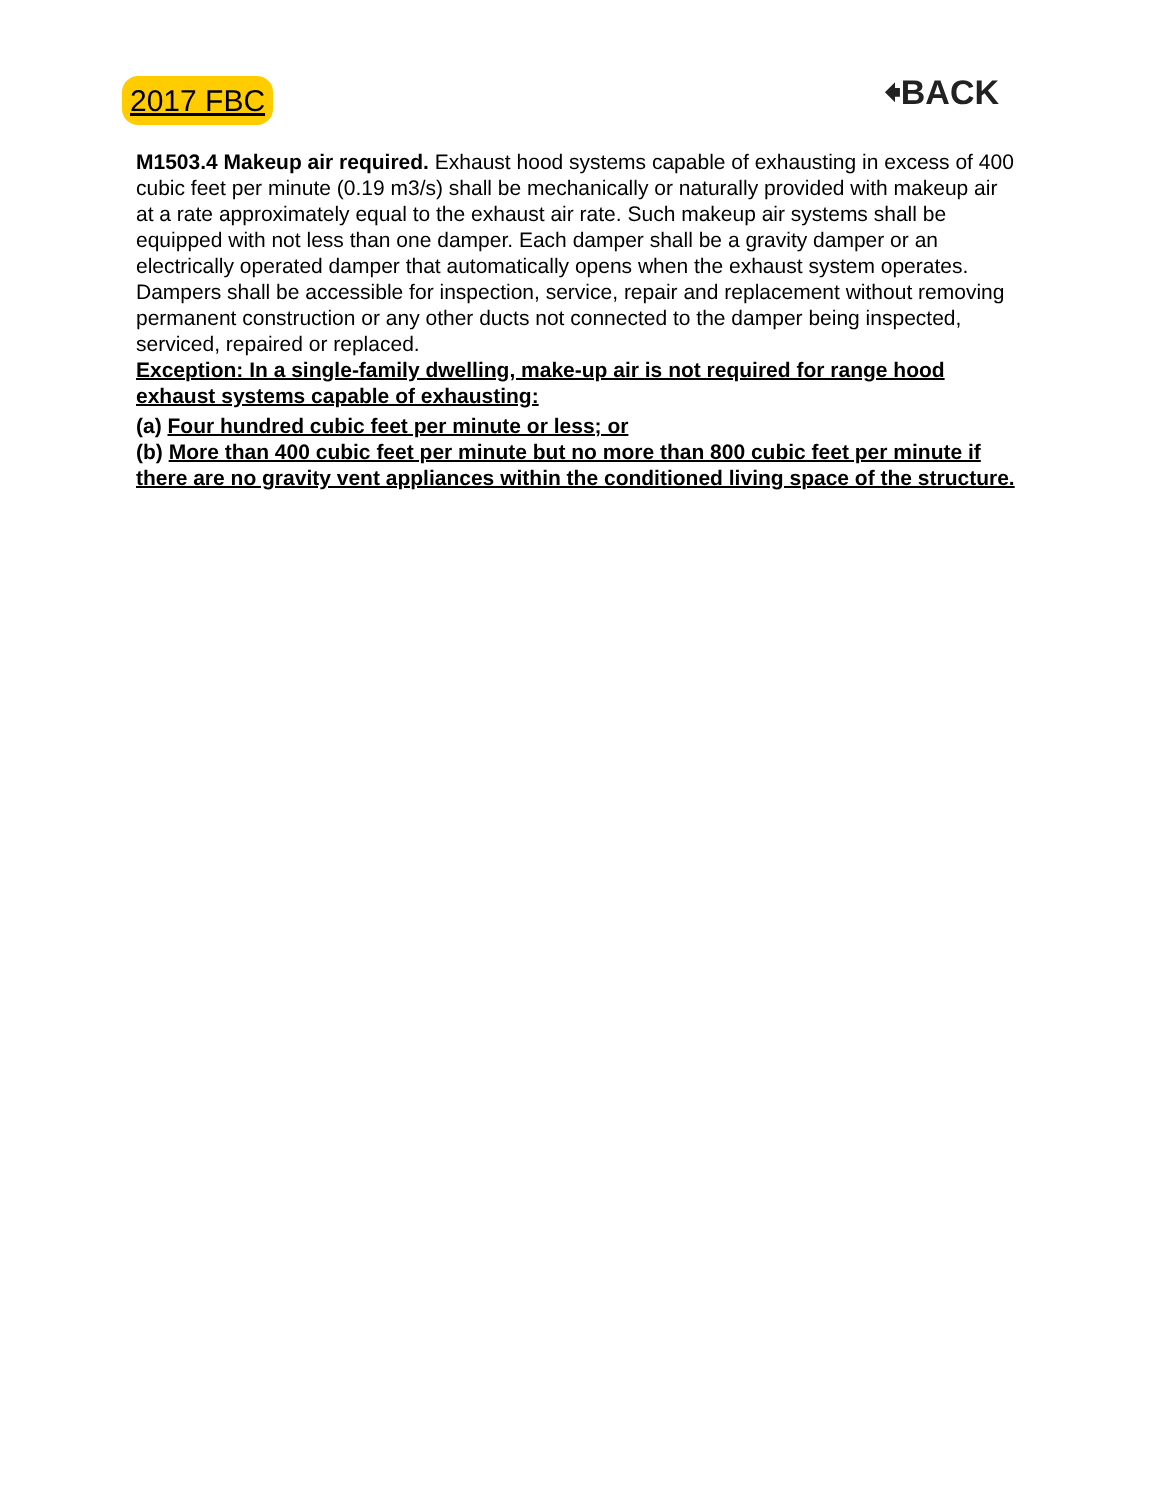2017 FBC
🠸BACK
M1503.4 Makeup air required. Exhaust hood systems capable of exhausting in excess of 400 cubic feet per minute (0.19 m3/s) shall be mechanically or naturally provided with makeup air at a rate approximately equal to the exhaust air rate. Such makeup air systems shall be equipped with not less than one damper. Each damper shall be a gravity damper or an electrically operated damper that automatically opens when the exhaust system operates. Dampers shall be accessible for inspection, service, repair and replacement without removing permanent construction or any other ducts not connected to the damper being inspected, serviced, repaired or replaced.
Exception: In a single-family dwelling, make-up air is not required for range hood exhaust systems capable of exhausting:
(a) Four hundred cubic feet per minute or less; or
(b) More than 400 cubic feet per minute but no more than 800 cubic feet per minute if there are no gravity vent appliances within the conditioned living space of the structure.